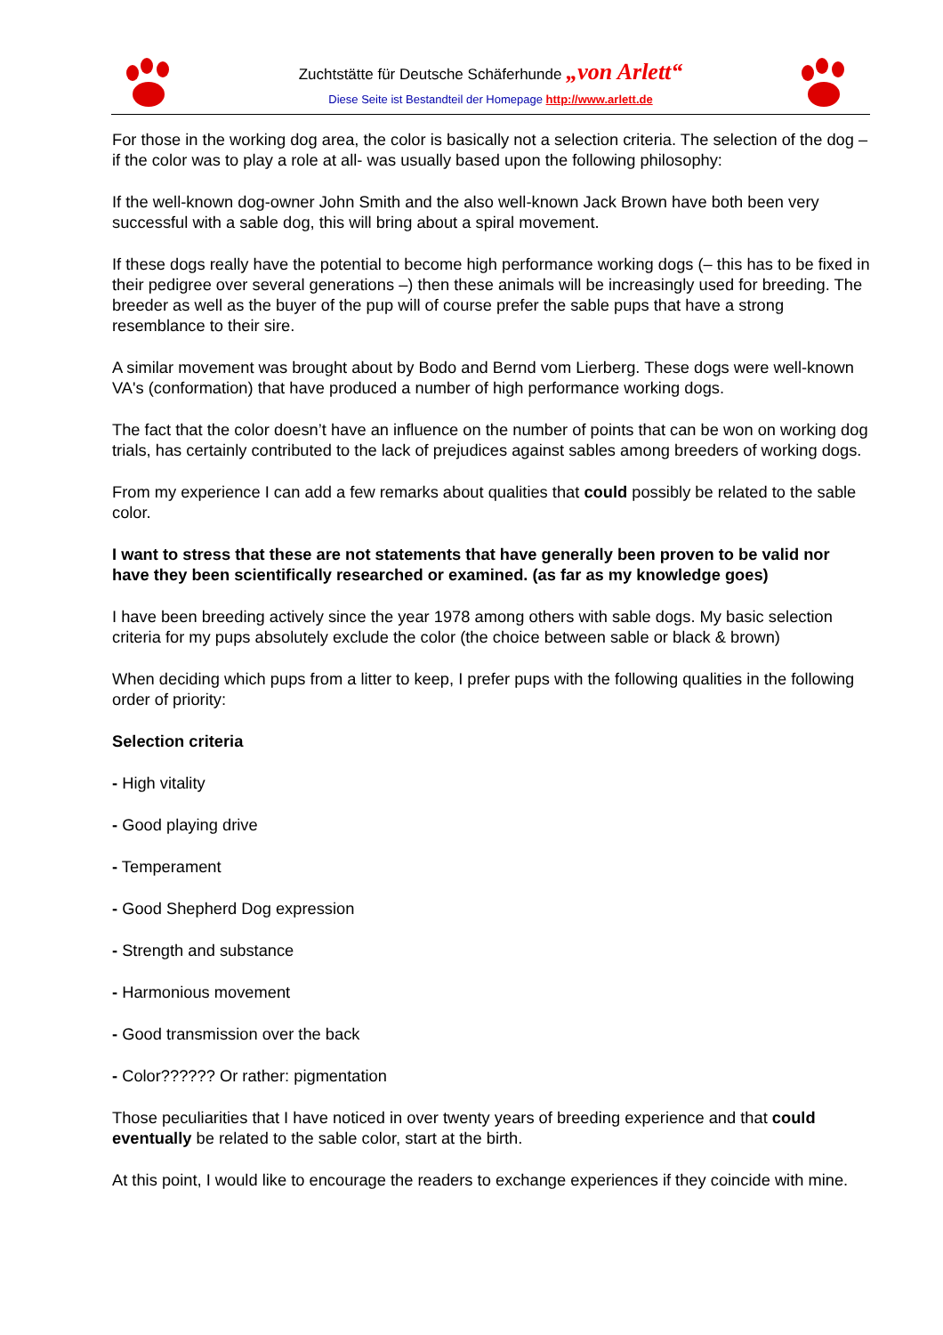Zuchtstätte für Deutsche Schäferhunde „von Arlett“
Diese Seite ist Bestandteil der Homepage http://www.arlett.de
For those in the working dog area, the color is basically not a selection criteria. The selection of the dog –if the color was to play a role at all- was usually based upon the following philosophy:
If the well-known dog-owner John Smith and the also well-known Jack Brown have both been very successful with a sable dog, this will bring about a spiral movement.
If these dogs really have the potential to become high performance working dogs (– this has to be fixed in their pedigree over several generations –) then these animals will be increasingly used for breeding. The breeder as well as the buyer of the pup will of course prefer the sable pups that have a strong resemblance to their sire.
A similar movement was brought about by Bodo and Bernd vom Lierberg. These dogs were well-known VA's (conformation) that have produced a number of high performance working dogs.
The fact that the color doesn’t have an influence on the number of points that can be won on working dog trials, has certainly contributed to the lack of prejudices against sables among breeders of working dogs.
From my experience I can add a few remarks about qualities that could possibly be related to the sable color.
I want to stress that these are not statements that have generally been proven to be valid nor have they been scientifically researched or examined. (as far as my knowledge goes)
I have been breeding actively since the year 1978 among others with sable dogs. My basic selection criteria for my pups absolutely exclude the color (the choice between sable or black & brown)
When deciding which pups from a litter to keep, I prefer pups with the following qualities in the following order of priority:
Selection criteria
- High vitality
- Good playing drive
- Temperament
- Good Shepherd Dog expression
- Strength and substance
- Harmonious movement
- Good transmission over the back
- Color?????? Or rather: pigmentation
Those peculiarities that I have noticed in over twenty years of breeding experience and that could eventually be related to the sable color, start at the birth.
At this point, I would like to encourage the readers to exchange experiences if they coincide with mine.